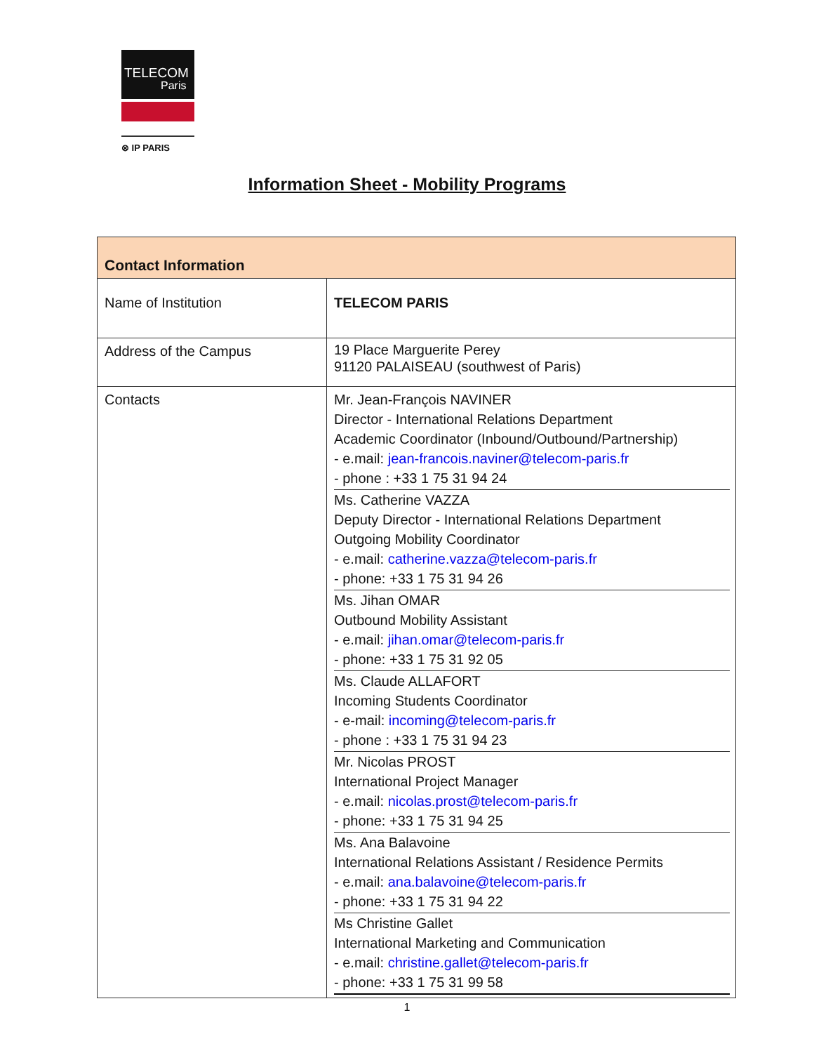TELECOM
Paris
⊗ IP PARIS
Information Sheet - Mobility Programs
| Contact Information | |
| Name of Institution | TELECOM PARIS |
| Address of the Campus | 19 Place Marguerite Perey 91120 PALAISEAU (southwest of Paris) |
| Contacts | Mr. Jean-François NAVINER Director - International Relations Department Academic Coordinator (Inbound/Outbound/Partnership) - e.mail: jean-francois.naviner@telecom-paris.fr - phone : +33 1 75 31 94 24 Ms. Catherine VAZZA Deputy Director - International Relations Department Outgoing Mobility Coordinator - e.mail: catherine.vazza@telecom-paris.fr - phone: +33 1 75 31 94 26 Ms. Jihan OMAR Outbound Mobility Assistant - e.mail: jihan.omar@telecom-paris.fr - phone: +33 1 75 31 92 05 Ms. Claude ALLAFORT Incoming Students Coordinator - e-mail: incoming@telecom-paris.fr - phone : +33 1 75 31 94 23 Mr. Nicolas PROST International Project Manager - e.mail: nicolas.prost@telecom-paris.fr - phone: +33 1 75 31 94 25 Ms. Ana Balavoine International Relations Assistant / Residence Permits - e.mail: ana.balavoine@telecom-paris.fr - phone: +33 1 75 31 94 22 Ms Christine Gallet International Marketing and Communication - e.mail: christine.gallet@telecom-paris.fr - phone: +33 1 75 31 99 58 |
1